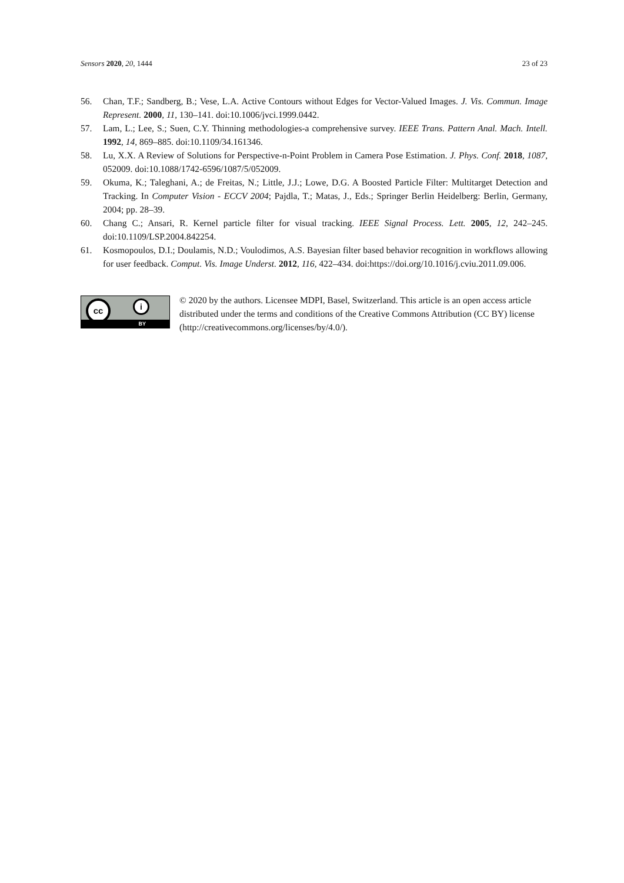Sensors 2020, 20, 1444 23 of 23
56. Chan, T.F.; Sandberg, B.; Vese, L.A. Active Contours without Edges for Vector-Valued Images. J. Vis. Commun. Image Represent. 2000, 11, 130–141. doi:10.1006/jvci.1999.0442.
57. Lam, L.; Lee, S.; Suen, C.Y. Thinning methodologies-a comprehensive survey. IEEE Trans. Pattern Anal. Mach. Intell. 1992, 14, 869–885. doi:10.1109/34.161346.
58. Lu, X.X. A Review of Solutions for Perspective-n-Point Problem in Camera Pose Estimation. J. Phys. Conf. 2018, 1087, 052009. doi:10.1088/1742-6596/1087/5/052009.
59. Okuma, K.; Taleghani, A.; de Freitas, N.; Little, J.J.; Lowe, D.G. A Boosted Particle Filter: Multitarget Detection and Tracking. In Computer Vision - ECCV 2004; Pajdla, T.; Matas, J., Eds.; Springer Berlin Heidelberg: Berlin, Germany, 2004; pp. 28–39.
60. Chang C.; Ansari, R. Kernel particle filter for visual tracking. IEEE Signal Process. Lett. 2005, 12, 242–245. doi:10.1109/LSP.2004.842254.
61. Kosmopoulos, D.I.; Doulamis, N.D.; Voulodimos, A.S. Bayesian filter based behavior recognition in workflows allowing for user feedback. Comput. Vis. Image Underst. 2012, 116, 422–434. doi:https://doi.org/10.1016/j.cviu.2011.09.006.
cc i
BY
© 2020 by the authors. Licensee MDPI, Basel, Switzerland. This article is an open access article distributed under the terms and conditions of the Creative Commons Attribution (CC BY) license (http://creativecommons.org/licenses/by/4.0/).